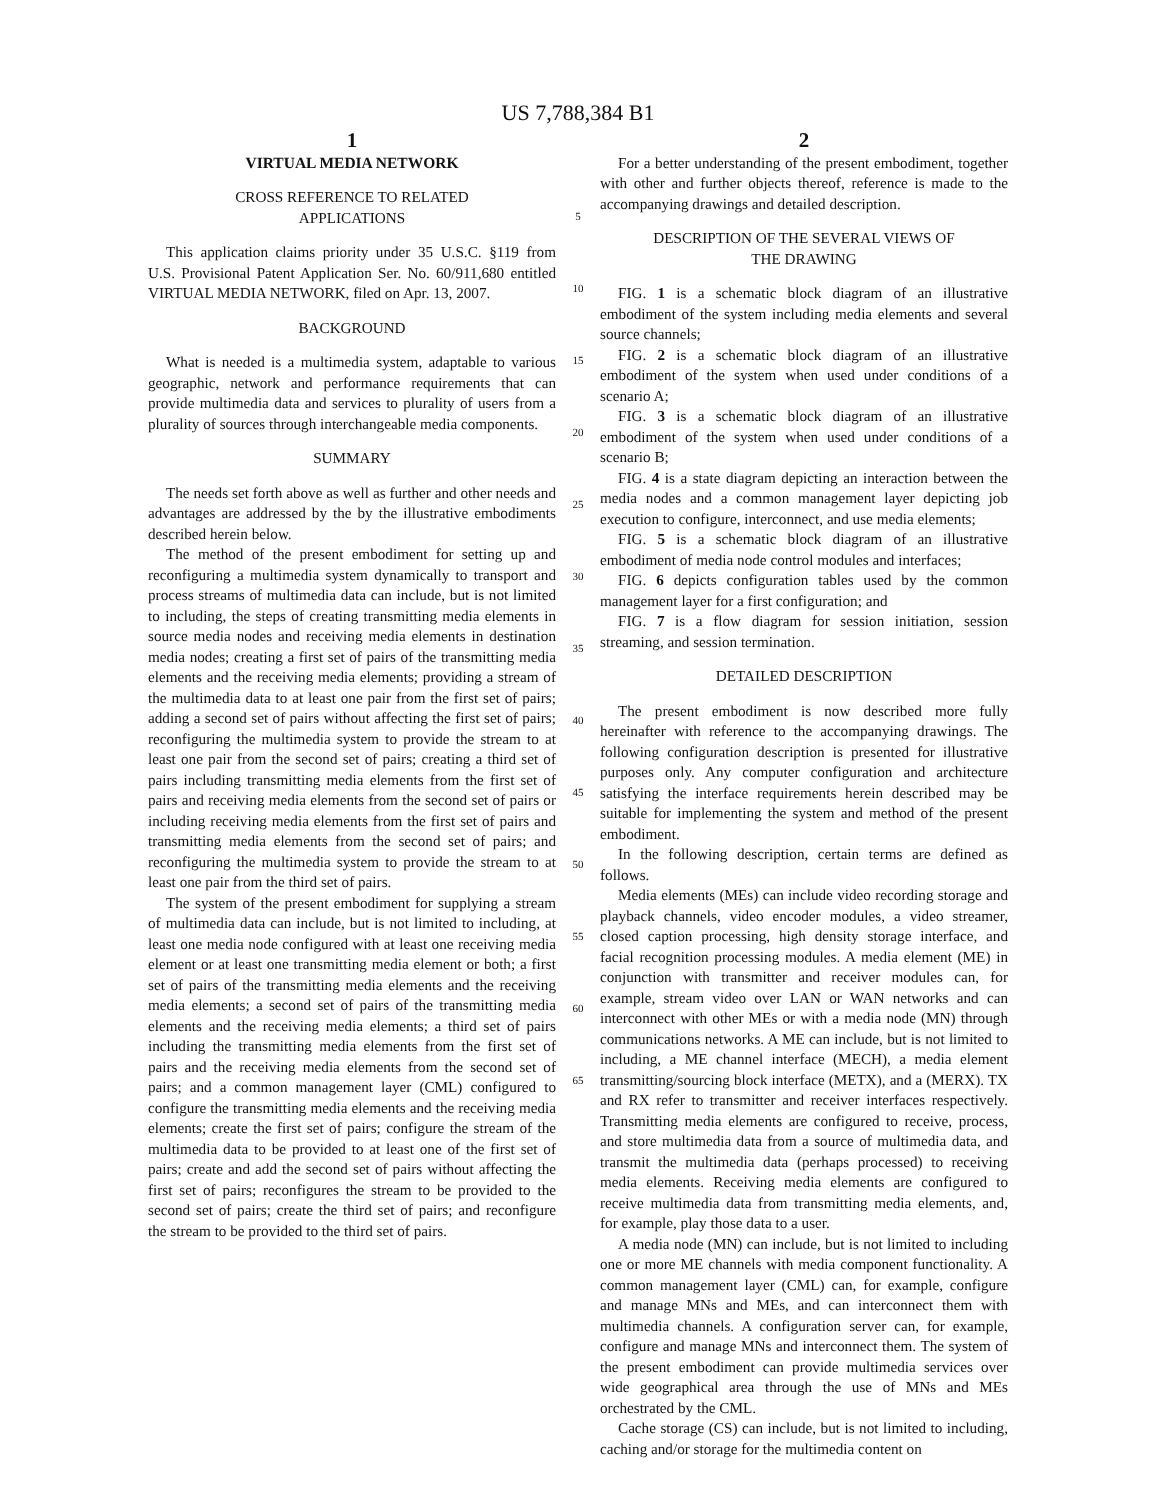US 7,788,384 B1
1
VIRTUAL MEDIA NETWORK
CROSS REFERENCE TO RELATED
APPLICATIONS
This application claims priority under 35 U.S.C. §119 from U.S. Provisional Patent Application Ser. No. 60/911,680 entitled VIRTUAL MEDIA NETWORK, filed on Apr. 13, 2007.
BACKGROUND
What is needed is a multimedia system, adaptable to various geographic, network and performance requirements that can provide multimedia data and services to plurality of users from a plurality of sources through interchangeable media components.
SUMMARY
The needs set forth above as well as further and other needs and advantages are addressed by the by the illustrative embodiments described herein below.
The method of the present embodiment for setting up and reconfiguring a multimedia system dynamically to transport and process streams of multimedia data can include, but is not limited to including, the steps of creating transmitting media elements in source media nodes and receiving media elements in destination media nodes; creating a first set of pairs of the transmitting media elements and the receiving media elements; providing a stream of the multimedia data to at least one pair from the first set of pairs; adding a second set of pairs without affecting the first set of pairs; reconfiguring the multimedia system to provide the stream to at least one pair from the second set of pairs; creating a third set of pairs including transmitting media elements from the first set of pairs and receiving media elements from the second set of pairs or including receiving media elements from the first set of pairs and transmitting media elements from the second set of pairs; and reconfiguring the multimedia system to provide the stream to at least one pair from the third set of pairs.
The system of the present embodiment for supplying a stream of multimedia data can include, but is not limited to including, at least one media node configured with at least one receiving media element or at least one transmitting media element or both; a first set of pairs of the transmitting media elements and the receiving media elements; a second set of pairs of the transmitting media elements and the receiving media elements; a third set of pairs including the transmitting media elements from the first set of pairs and the receiving media elements from the second set of pairs; and a common management layer (CML) configured to configure the transmitting media elements and the receiving media elements; create the first set of pairs; configure the stream of the multimedia data to be provided to at least one of the first set of pairs; create and add the second set of pairs without affecting the first set of pairs; reconfigures the stream to be provided to the second set of pairs; create the third set of pairs; and reconfigure the stream to be provided to the third set of pairs.
5
10
15
20
25
30
35
40
45
50
55
60
65
2
For a better understanding of the present embodiment, together with other and further objects thereof, reference is made to the accompanying drawings and detailed description.
DESCRIPTION OF THE SEVERAL VIEWS OF
THE DRAWING
FIG. 1 is a schematic block diagram of an illustrative embodiment of the system including media elements and several source channels;
FIG. 2 is a schematic block diagram of an illustrative embodiment of the system when used under conditions of a scenario A;
FIG. 3 is a schematic block diagram of an illustrative embodiment of the system when used under conditions of a scenario B;
FIG. 4 is a state diagram depicting an interaction between the media nodes and a common management layer depicting job execution to configure, interconnect, and use media elements;
FIG. 5 is a schematic block diagram of an illustrative embodiment of media node control modules and interfaces;
FIG. 6 depicts configuration tables used by the common management layer for a first configuration; and
FIG. 7 is a flow diagram for session initiation, session streaming, and session termination.
DETAILED DESCRIPTION
The present embodiment is now described more fully hereinafter with reference to the accompanying drawings. The following configuration description is presented for illustrative purposes only. Any computer configuration and architecture satisfying the interface requirements herein described may be suitable for implementing the system and method of the present embodiment.
In the following description, certain terms are defined as follows.
Media elements (MEs) can include video recording storage and playback channels, video encoder modules, a video streamer, closed caption processing, high density storage interface, and facial recognition processing modules. A media element (ME) in conjunction with transmitter and receiver modules can, for example, stream video over LAN or WAN networks and can interconnect with other MEs or with a media node (MN) through communications networks. A ME can include, but is not limited to including, a ME channel interface (MECH), a media element transmitting/sourcing block interface (METX), and a (MERX). TX and RX refer to transmitter and receiver interfaces respectively. Transmitting media elements are configured to receive, process, and store multimedia data from a source of multimedia data, and transmit the multimedia data (perhaps processed) to receiving media elements. Receiving media elements are configured to receive multimedia data from transmitting media elements, and, for example, play those data to a user.
A media node (MN) can include, but is not limited to including one or more ME channels with media component functionality. A common management layer (CML) can, for example, configure and manage MNs and MEs, and can interconnect them with multimedia channels. A configuration server can, for example, configure and manage MNs and interconnect them. The system of the present embodiment can provide multimedia services over wide geographical area through the use of MNs and MEs orchestrated by the CML.
Cache storage (CS) can include, but is not limited to including, caching and/or storage for the multimedia content on